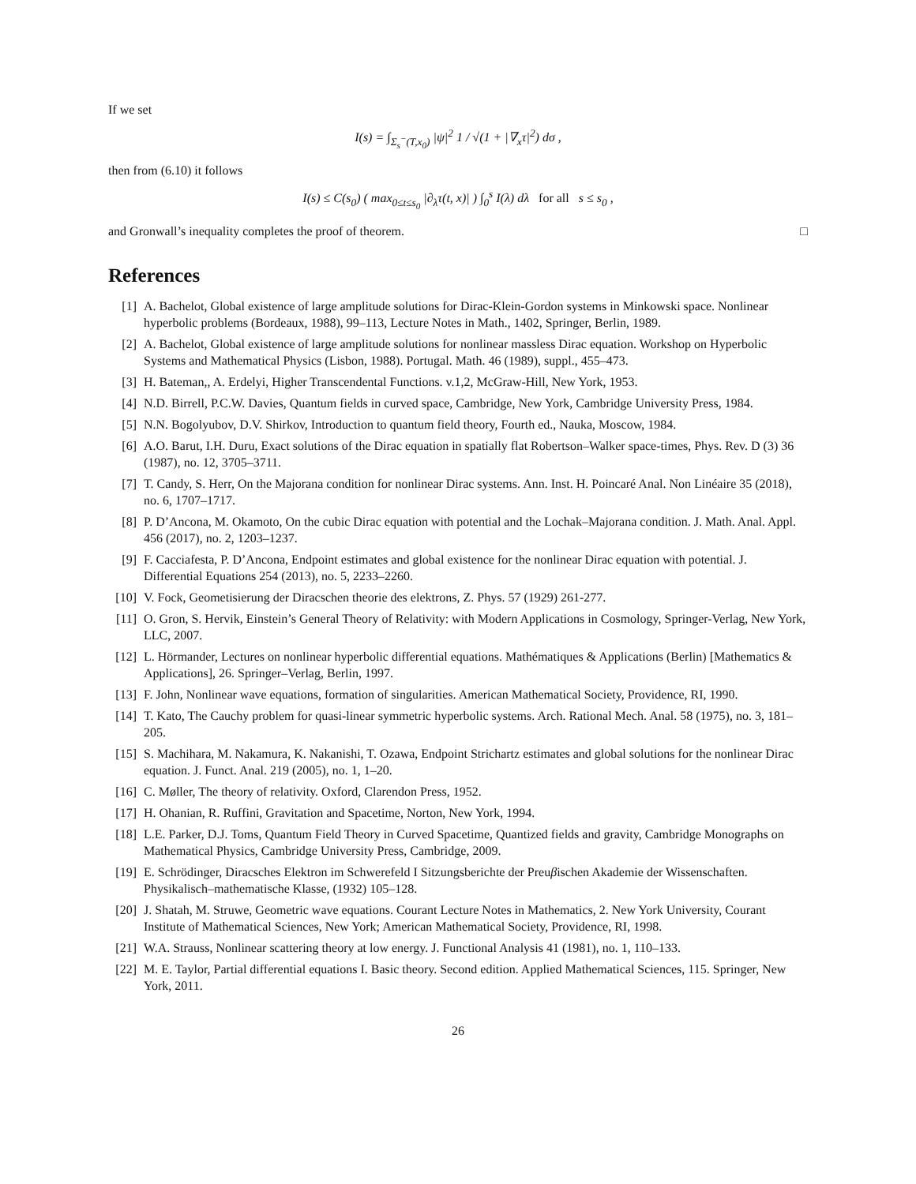If we set
I(s) = ∫<sub>Σ<sub>s</sub><sup>−</sup>(T,x<sub>0</sub>)</sub> |ψ|<sup>2</sup> 1 / √(1 + |∇<sub>x</sub>τ|<sup>2</sup>) dσ ,
then from (6.10) it follows
I(s) ≤ C(s<sub>0</sub>) ( max<sub>0≤t≤s<sub>0</sub></sub> |∂<sub>λ</sub>τ(t, x)| ) ∫<sub>0</sub><sup>s</sup> I(λ) dλ for all s ≤ s<sub>0</sub> ,
and Gronwall’s inequality completes the proof of theorem. □
References
[1] A. Bachelot, Global existence of large amplitude solutions for Dirac-Klein-Gordon systems in Minkowski space. Nonlinear hyperbolic problems (Bordeaux, 1988), 99–113, Lecture Notes in Math., 1402, Springer, Berlin, 1989.
[2] A. Bachelot, Global existence of large amplitude solutions for nonlinear massless Dirac equation. Workshop on Hyperbolic Systems and Mathematical Physics (Lisbon, 1988). Portugal. Math. 46 (1989), suppl., 455–473.
[3] H. Bateman,, A. Erdelyi, Higher Transcendental Functions. v.1,2, McGraw-Hill, New York, 1953.
[4] N.D. Birrell, P.C.W. Davies, Quantum fields in curved space, Cambridge, New York, Cambridge University Press, 1984.
[5] N.N. Bogolyubov, D.V. Shirkov, Introduction to quantum field theory, Fourth ed., Nauka, Moscow, 1984.
[6] A.O. Barut, I.H. Duru, Exact solutions of the Dirac equation in spatially flat Robertson–Walker space-times, Phys. Rev. D (3) 36 (1987), no. 12, 3705–3711.
[7] T. Candy, S. Herr, On the Majorana condition for nonlinear Dirac systems. Ann. Inst. H. Poincaré Anal. Non Linéaire 35 (2018), no. 6, 1707–1717.
[8] P. D’Ancona, M. Okamoto, On the cubic Dirac equation with potential and the Lochak–Majorana condition. J. Math. Anal. Appl. 456 (2017), no. 2, 1203–1237.
[9] F. Cacciafesta, P. D’Ancona, Endpoint estimates and global existence for the nonlinear Dirac equation with potential. J. Differential Equations 254 (2013), no. 5, 2233–2260.
[10] V. Fock, Geometisierung der Diracschen theorie des elektrons, Z. Phys. 57 (1929) 261-277.
[11] O. Gron, S. Hervik, Einstein’s General Theory of Relativity: with Modern Applications in Cosmology, Springer-Verlag, New York, LLC, 2007.
[12] L. Hörmander, Lectures on nonlinear hyperbolic differential equations. Mathématiques & Applications (Berlin) [Mathematics & Applications], 26. Springer–Verlag, Berlin, 1997.
[13] F. John, Nonlinear wave equations, formation of singularities. American Mathematical Society, Providence, RI, 1990.
[14] T. Kato, The Cauchy problem for quasi-linear symmetric hyperbolic systems. Arch. Rational Mech. Anal. 58 (1975), no. 3, 181–205.
[15] S. Machihara, M. Nakamura, K. Nakanishi, T. Ozawa, Endpoint Strichartz estimates and global solutions for the nonlinear Dirac equation. J. Funct. Anal. 219 (2005), no. 1, 1–20.
[16] C. Møller, The theory of relativity. Oxford, Clarendon Press, 1952.
[17] H. Ohanian, R. Ruffini, Gravitation and Spacetime, Norton, New York, 1994.
[18] L.E. Parker, D.J. Toms, Quantum Field Theory in Curved Spacetime, Quantized fields and gravity, Cambridge Monographs on Mathematical Physics, Cambridge University Press, Cambridge, 2009.
[19] E. Schrödinger, Diracsches Elektron im Schwerefeld I Sitzungsberichte der Preuβischen Akademie der Wissenschaften. Physikalisch–mathematische Klasse, (1932) 105–128.
[20] J. Shatah, M. Struwe, Geometric wave equations. Courant Lecture Notes in Mathematics, 2. New York University, Courant Institute of Mathematical Sciences, New York; American Mathematical Society, Providence, RI, 1998.
[21] W.A. Strauss, Nonlinear scattering theory at low energy. J. Functional Analysis 41 (1981), no. 1, 110–133.
[22] M. E. Taylor, Partial differential equations I. Basic theory. Second edition. Applied Mathematical Sciences, 115. Springer, New York, 2011.
26